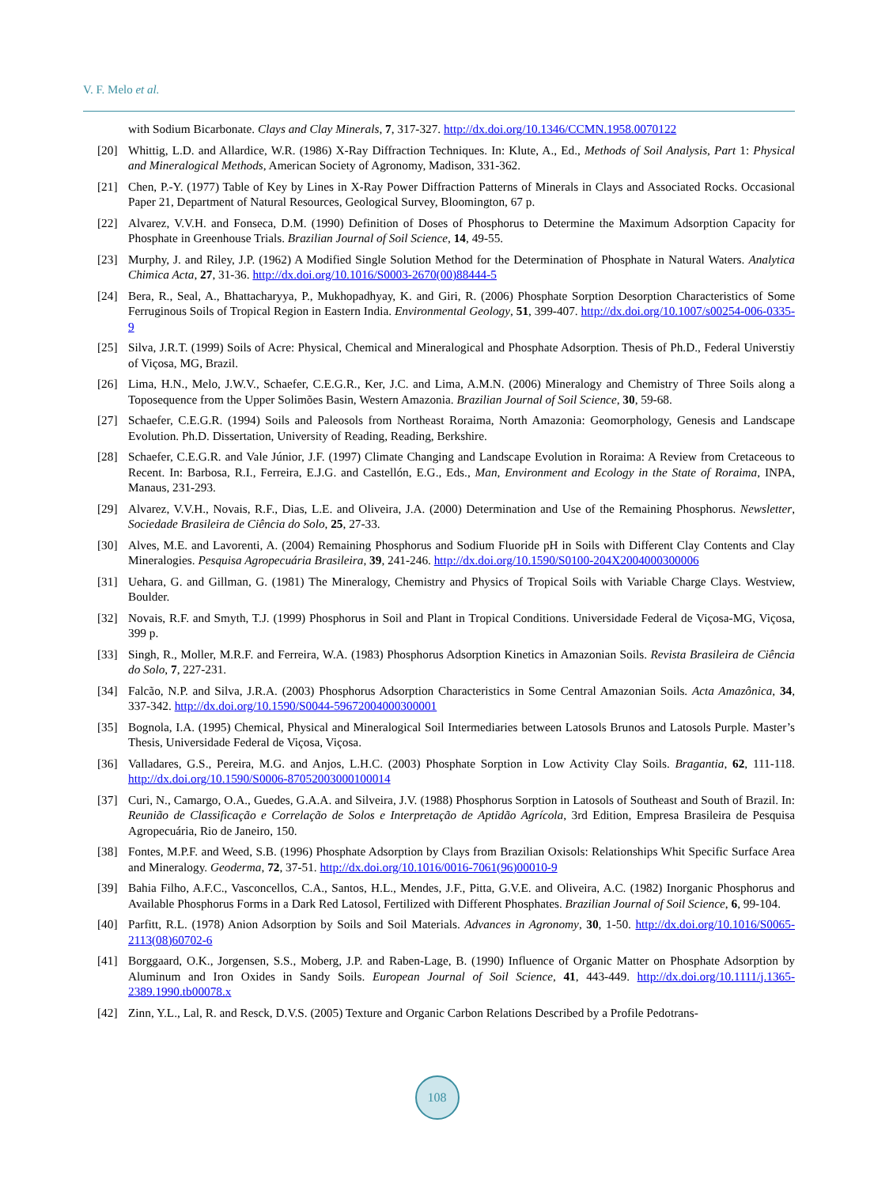V. F. Melo et al.
with Sodium Bicarbonate. Clays and Clay Minerals, 7, 317-327. http://dx.doi.org/10.1346/CCMN.1958.0070122
[20] Whittig, L.D. and Allardice, W.R. (1986) X-Ray Diffraction Techniques. In: Klute, A., Ed., Methods of Soil Analysis, Part 1: Physical and Mineralogical Methods, American Society of Agronomy, Madison, 331-362.
[21] Chen, P.-Y. (1977) Table of Key by Lines in X-Ray Power Diffraction Patterns of Minerals in Clays and Associated Rocks. Occasional Paper 21, Department of Natural Resources, Geological Survey, Bloomington, 67 p.
[22] Alvarez, V.V.H. and Fonseca, D.M. (1990) Definition of Doses of Phosphorus to Determine the Maximum Adsorption Capacity for Phosphate in Greenhouse Trials. Brazilian Journal of Soil Science, 14, 49-55.
[23] Murphy, J. and Riley, J.P. (1962) A Modified Single Solution Method for the Determination of Phosphate in Natural Waters. Analytica Chimica Acta, 27, 31-36. http://dx.doi.org/10.1016/S0003-2670(00)88444-5
[24] Bera, R., Seal, A., Bhattacharyya, P., Mukhopadhyay, K. and Giri, R. (2006) Phosphate Sorption Desorption Characteristics of Some Ferruginous Soils of Tropical Region in Eastern India. Environmental Geology, 51, 399-407. http://dx.doi.org/10.1007/s00254-006-0335-9
[25] Silva, J.R.T. (1999) Soils of Acre: Physical, Chemical and Mineralogical and Phosphate Adsorption. Thesis of Ph.D., Federal Universtiy of Viçosa, MG, Brazil.
[26] Lima, H.N., Melo, J.W.V., Schaefer, C.E.G.R., Ker, J.C. and Lima, A.M.N. (2006) Mineralogy and Chemistry of Three Soils along a Toposequence from the Upper Solimões Basin, Western Amazonia. Brazilian Journal of Soil Science, 30, 59-68.
[27] Schaefer, C.E.G.R. (1994) Soils and Paleosols from Northeast Roraima, North Amazonia: Geomorphology, Genesis and Landscape Evolution. Ph.D. Dissertation, University of Reading, Reading, Berkshire.
[28] Schaefer, C.E.G.R. and Vale Júnior, J.F. (1997) Climate Changing and Landscape Evolution in Roraima: A Review from Cretaceous to Recent. In: Barbosa, R.I., Ferreira, E.J.G. and Castellón, E.G., Eds., Man, Environment and Ecology in the State of Roraima, INPA, Manaus, 231-293.
[29] Alvarez, V.V.H., Novais, R.F., Dias, L.E. and Oliveira, J.A. (2000) Determination and Use of the Remaining Phosphorus. Newsletter, Sociedade Brasileira de Ciência do Solo, 25, 27-33.
[30] Alves, M.E. and Lavorenti, A. (2004) Remaining Phosphorus and Sodium Fluoride pH in Soils with Different Clay Contents and Clay Mineralogies. Pesquisa Agropecuária Brasileira, 39, 241-246. http://dx.doi.org/10.1590/S0100-204X2004000300006
[31] Uehara, G. and Gillman, G. (1981) The Mineralogy, Chemistry and Physics of Tropical Soils with Variable Charge Clays. Westview, Boulder.
[32] Novais, R.F. and Smyth, T.J. (1999) Phosphorus in Soil and Plant in Tropical Conditions. Universidade Federal de Viçosa-MG, Viçosa, 399 p.
[33] Singh, R., Moller, M.R.F. and Ferreira, W.A. (1983) Phosphorus Adsorption Kinetics in Amazonian Soils. Revista Brasileira de Ciência do Solo, 7, 227-231.
[34] Falcão, N.P. and Silva, J.R.A. (2003) Phosphorus Adsorption Characteristics in Some Central Amazonian Soils. Acta Amazônica, 34, 337-342. http://dx.doi.org/10.1590/S0044-59672004000300001
[35] Bognola, I.A. (1995) Chemical, Physical and Mineralogical Soil Intermediaries between Latosols Brunos and Latosols Purple. Master’s Thesis, Universidade Federal de Viçosa, Viçosa.
[36] Valladares, G.S., Pereira, M.G. and Anjos, L.H.C. (2003) Phosphate Sorption in Low Activity Clay Soils. Bragantia, 62, 111-118. http://dx.doi.org/10.1590/S0006-87052003000100014
[37] Curi, N., Camargo, O.A., Guedes, G.A.A. and Silveira, J.V. (1988) Phosphorus Sorption in Latosols of Southeast and South of Brazil. In: Reunião de Classificação e Correlação de Solos e Interpretação de Aptidão Agrícola, 3rd Edition, Empresa Brasileira de Pesquisa Agropecuária, Rio de Janeiro, 150.
[38] Fontes, M.P.F. and Weed, S.B. (1996) Phosphate Adsorption by Clays from Brazilian Oxisols: Relationships Whit Specific Surface Area and Mineralogy. Geoderma, 72, 37-51. http://dx.doi.org/10.1016/0016-7061(96)00010-9
[39] Bahia Filho, A.F.C., Vasconcellos, C.A., Santos, H.L., Mendes, J.F., Pitta, G.V.E. and Oliveira, A.C. (1982) Inorganic Phosphorus and Available Phosphorus Forms in a Dark Red Latosol, Fertilized with Different Phosphates. Brazilian Journal of Soil Science, 6, 99-104.
[40] Parfitt, R.L. (1978) Anion Adsorption by Soils and Soil Materials. Advances in Agronomy, 30, 1-50. http://dx.doi.org/10.1016/S0065-2113(08)60702-6
[41] Borggaard, O.K., Jorgensen, S.S., Moberg, J.P. and Raben-Lage, B. (1990) Influence of Organic Matter on Phosphate Adsorption by Aluminum and Iron Oxides in Sandy Soils. European Journal of Soil Science, 41, 443-449. http://dx.doi.org/10.1111/j.1365-2389.1990.tb00078.x
[42] Zinn, Y.L., Lal, R. and Resck, D.V.S. (2005) Texture and Organic Carbon Relations Described by a Profile Pedotrans-
108